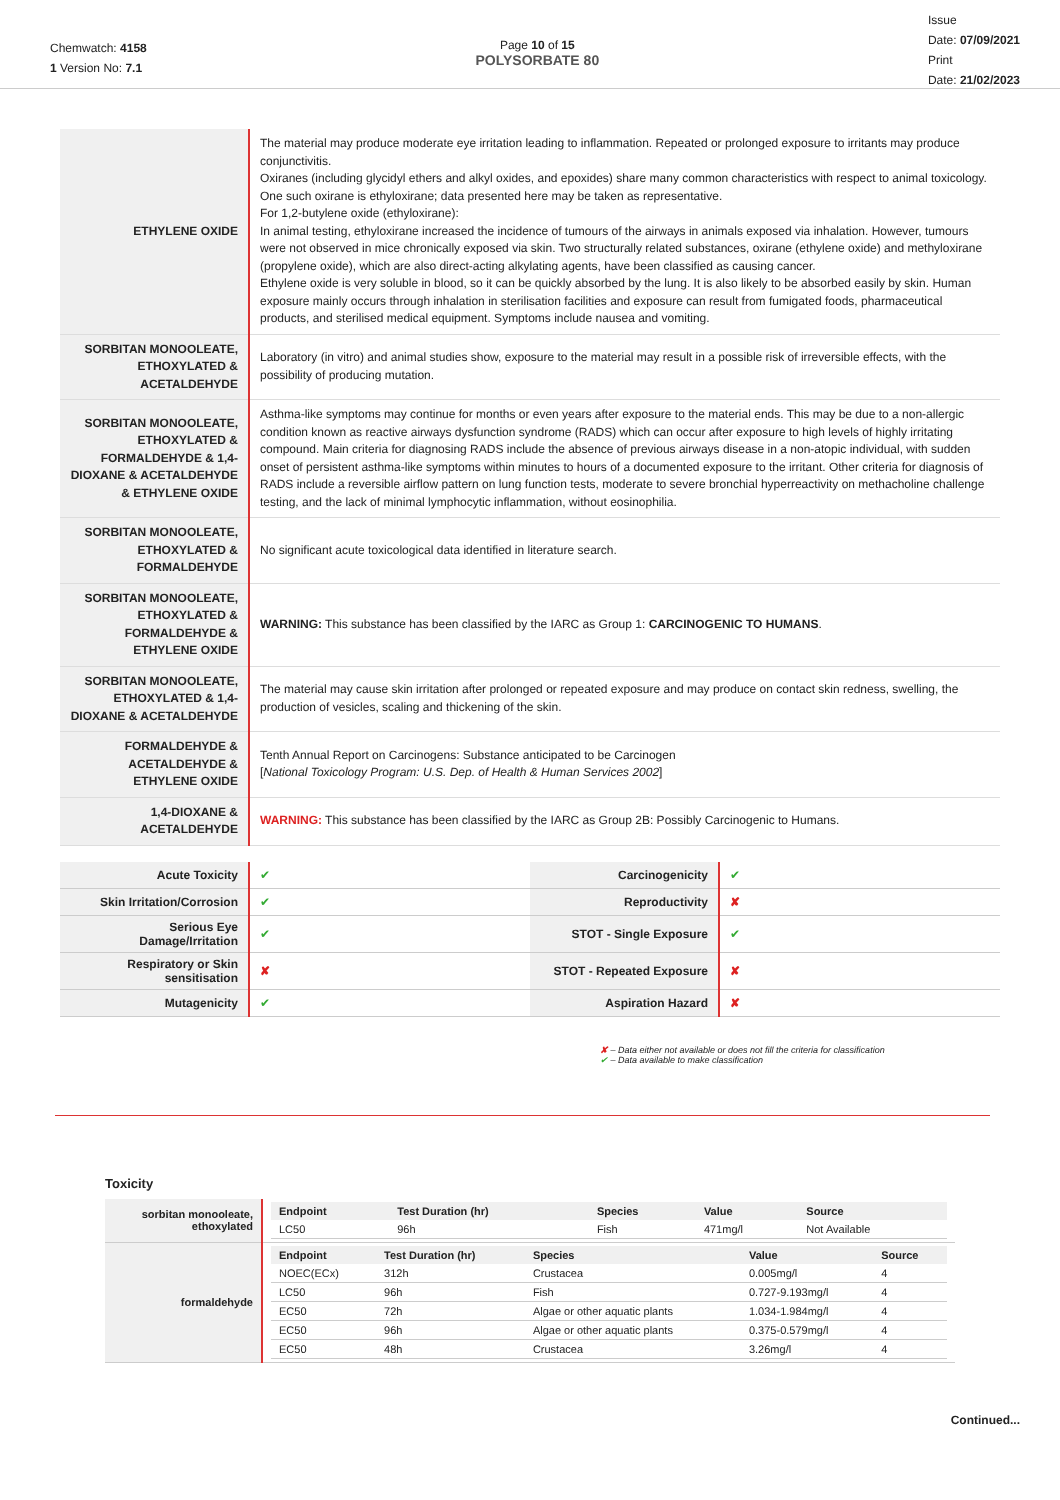Chemwatch: 4158
1 Version No: 7.1
Page 10 of 15
POLYSORBATE 80
Issue
Date: 07/09/2021
Print
Date: 21/02/2023
| ETHYLENE OXIDE | The material may produce moderate eye irritation leading to inflammation. Repeated or prolonged exposure to irritants may produce conjunctivitis. Oxiranes (including glycidyl ethers and alkyl oxides, and epoxides) share many common characteristics with respect to animal toxicology. One such oxirane is ethyloxirane; data presented here may be taken as representative. For 1,2-butylene oxide (ethyloxirane): In animal testing, ethyloxirane increased the incidence of tumours of the airways in animals exposed via inhalation. However, tumours were not observed in mice chronically exposed via skin. Two structurally related substances, oxirane (ethylene oxide) and methyloxirane (propylene oxide), which are also direct-acting alkylating agents, have been classified as causing cancer. Ethylene oxide is very soluble in blood, so it can be quickly absorbed by the lung. It is also likely to be absorbed easily by skin. Human exposure mainly occurs through inhalation in sterilisation facilities and exposure can result from fumigated foods, pharmaceutical products, and sterilised medical equipment. Symptoms include nausea and vomiting. |
| SORBITAN MONOOLEATE, ETHOXYLATED & ACETALDEHYDE | Laboratory (in vitro) and animal studies show, exposure to the material may result in a possible risk of irreversible effects, with the possibility of producing mutation. |
| SORBITAN MONOOLEATE, ETHOXYLATED & FORMALDEHYDE & 1,4-DIOXANE & ACETALDEHYDE & ETHYLENE OXIDE | Asthma-like symptoms may continue for months or even years after exposure to the material ends. This may be due to a non-allergic condition known as reactive airways dysfunction syndrome (RADS) which can occur after exposure to high levels of highly irritating compound. Main criteria for diagnosing RADS include the absence of previous airways disease in a non-atopic individual, with sudden onset of persistent asthma-like symptoms within minutes to hours of a documented exposure to the irritant. Other criteria for diagnosis of RADS include a reversible airflow pattern on lung function tests, moderate to severe bronchial hyperreactivity on methacholine challenge testing, and the lack of minimal lymphocytic inflammation, without eosinophilia. |
| SORBITAN MONOOLEATE, ETHOXYLATED & FORMALDEHYDE | No significant acute toxicological data identified in literature search. |
| SORBITAN MONOOLEATE, ETHOXYLATED & FORMALDEHYDE & ETHYLENE OXIDE | WARNING: This substance has been classified by the IARC as Group 1: CARCINOGENIC TO HUMANS . |
| SORBITAN MONOOLEATE, ETHOXYLATED & 1,4-DIOXANE & ACETALDEHYDE | The material may cause skin irritation after prolonged or repeated exposure and may produce on contact skin redness, swelling, the production of vesicles, scaling and thickening of the skin. |
| FORMALDEHYDE & ACETALDEHYDE & ETHYLENE OXIDE | Tenth Annual Report on Carcinogens: Substance anticipated to be Carcinogen [ National Toxicology Program: U.S. Dep. of Health & Human Services 2002 ] |
| 1,4-DIOXANE & ACETALDEHYDE | WARNING: This substance has been classified by the IARC as Group 2B: Possibly Carcinogenic to Humans. |
| Acute Toxicity | ✔ | Carcinogenicity | ✔ |
| Skin Irritation/Corrosion | ✔ | Reproductivity | ✘ |
| Serious Eye Damage/Irritation | ✔ | STOT - Single Exposure | ✔ |
| Respiratory or Skin sensitisation | ✘ | STOT - Repeated Exposure | ✘ |
| Mutagenicity | ✔ | Aspiration Hazard | ✘ |
✘ – Data either not available or does not fill the criteria for classification
✔ – Data available to make classification
Toxicity
| sorbitan monooleate, ethoxylated | / Endpoint / Test Duration (hr) / Species / Value / Source / / --- / --- / --- / --- / --- / / LC50 / 96h / Fish / 471mg/l / Not Available / |
| formaldehyde | / Endpoint / Test Duration (hr) / Species / Value / Source / / --- / --- / --- / --- / --- / / NOEC(ECx) / 312h / Crustacea / 0.005mg/l / 4 / / LC50 / 96h / Fish / 0.727-9.193mg/l / 4 / / EC50 / 72h / Algae or other aquatic plants / 1.034-1.984mg/l / 4 / / EC50 / 96h / Algae or other aquatic plants / 0.375-0.579mg/l / 4 / / EC50 / 48h / Crustacea / 3.26mg/l / 4 / |
Continued...